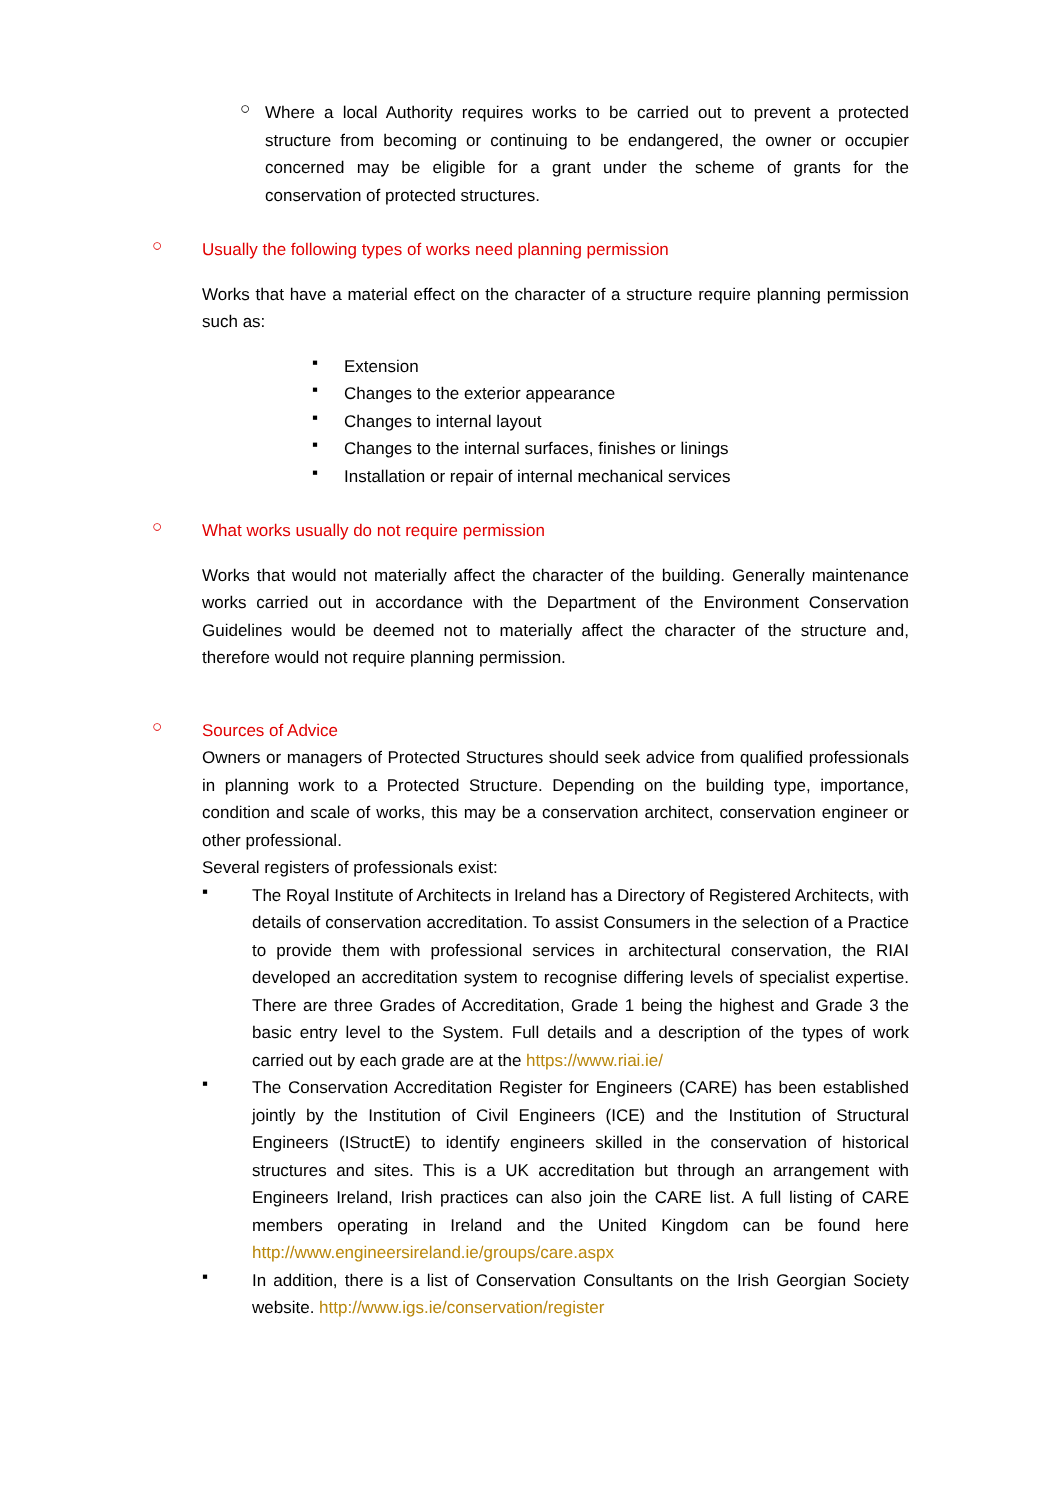○
Where a local Authority requires works to be carried out to prevent a protected structure from becoming or continuing to be endangered, the owner or occupier concerned may be eligible for a grant under the scheme of grants for the conservation of protected structures.
○
Usually the following types of works need planning permission
Works that have a material effect on the character of a structure require planning permission such as:
▪
Extension
▪
Changes to the exterior appearance
▪
Changes to internal layout
▪
Changes to the internal surfaces, finishes or linings
▪
Installation or repair of internal mechanical services
○
What works usually do not require permission
Works that would not materially affect the character of the building. Generally maintenance works carried out in accordance with the Department of the Environment Conservation Guidelines would be deemed not to materially affect the character of the structure and, therefore would not require planning permission.
○
Sources of Advice
Owners or managers of Protected Structures should seek advice from qualified professionals in planning work to a Protected Structure. Depending on the building type, importance, condition and scale of works, this may be a conservation architect, conservation engineer or other professional.
Several registers of professionals exist:
▪
The Royal Institute of Architects in Ireland has a Directory of Registered Architects, with details of conservation accreditation. To assist Consumers in the selection of a Practice to provide them with professional services in architectural conservation, the RIAI developed an accreditation system to recognise differing levels of specialist expertise. There are three Grades of Accreditation, Grade 1 being the highest and Grade 3 the basic entry level to the System. Full details and a description of the types of work carried out by each grade are at the https://www.riai.ie/
▪
The Conservation Accreditation Register for Engineers (CARE) has been established jointly by the Institution of Civil Engineers (ICE) and the Institution of Structural Engineers (IStructE) to identify engineers skilled in the conservation of historical structures and sites. This is a UK accreditation but through an arrangement with Engineers Ireland, Irish practices can also join the CARE list. A full listing of CARE members operating in Ireland and the United Kingdom can be found here http://www.engineersireland.ie/groups/care.aspx
▪
In addition, there is a list of Conservation Consultants on the Irish Georgian Society website. http://www.igs.ie/conservation/register